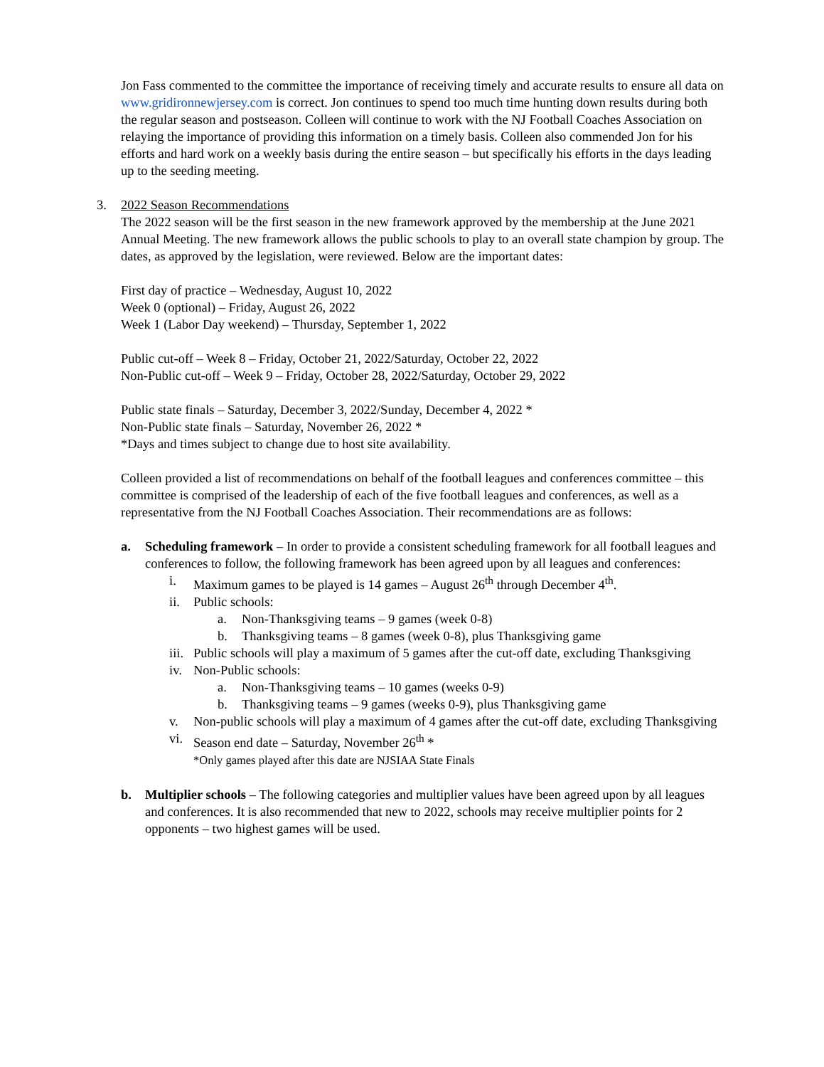Jon Fass commented to the committee the importance of receiving timely and accurate results to ensure all data on www.gridironnewjersey.com is correct. Jon continues to spend too much time hunting down results during both the regular season and postseason. Colleen will continue to work with the NJ Football Coaches Association on relaying the importance of providing this information on a timely basis. Colleen also commended Jon for his efforts and hard work on a weekly basis during the entire season – but specifically his efforts in the days leading up to the seeding meeting.
3. 2022 Season Recommendations
The 2022 season will be the first season in the new framework approved by the membership at the June 2021 Annual Meeting. The new framework allows the public schools to play to an overall state champion by group. The dates, as approved by the legislation, were reviewed. Below are the important dates:
First day of practice – Wednesday, August 10, 2022
Week 0 (optional) – Friday, August 26, 2022
Week 1 (Labor Day weekend) – Thursday, September 1, 2022
Public cut-off – Week 8 – Friday, October 21, 2022/Saturday, October 22, 2022
Non-Public cut-off – Week 9 – Friday, October 28, 2022/Saturday, October 29, 2022
Public state finals – Saturday, December 3, 2022/Sunday, December 4, 2022 *
Non-Public state finals – Saturday, November 26, 2022 *
*Days and times subject to change due to host site availability.
Colleen provided a list of recommendations on behalf of the football leagues and conferences committee – this committee is comprised of the leadership of each of the five football leagues and conferences, as well as a representative from the NJ Football Coaches Association. Their recommendations are as follows:
a. Scheduling framework – In order to provide a consistent scheduling framework for all football leagues and conferences to follow, the following framework has been agreed upon by all leagues and conferences:
i. Maximum games to be played is 14 games – August 26<sup>th</sup> through December 4<sup>th</sup>.
ii. Public schools:
a. Non-Thanksgiving teams – 9 games (week 0-8)
b. Thanksgiving teams – 8 games (week 0-8), plus Thanksgiving game
iii. Public schools will play a maximum of 5 games after the cut-off date, excluding Thanksgiving
iv. Non-Public schools:
a. Non-Thanksgiving teams – 10 games (weeks 0-9)
b. Thanksgiving teams – 9 games (weeks 0-9), plus Thanksgiving game
v. Non-public schools will play a maximum of 4 games after the cut-off date, excluding Thanksgiving
vi. Season end date – Saturday, November 26<sup>th</sup> *
*Only games played after this date are NJSIAA State Finals
b. Multiplier schools – The following categories and multiplier values have been agreed upon by all leagues and conferences. It is also recommended that new to 2022, schools may receive multiplier points for 2 opponents – two highest games will be used.